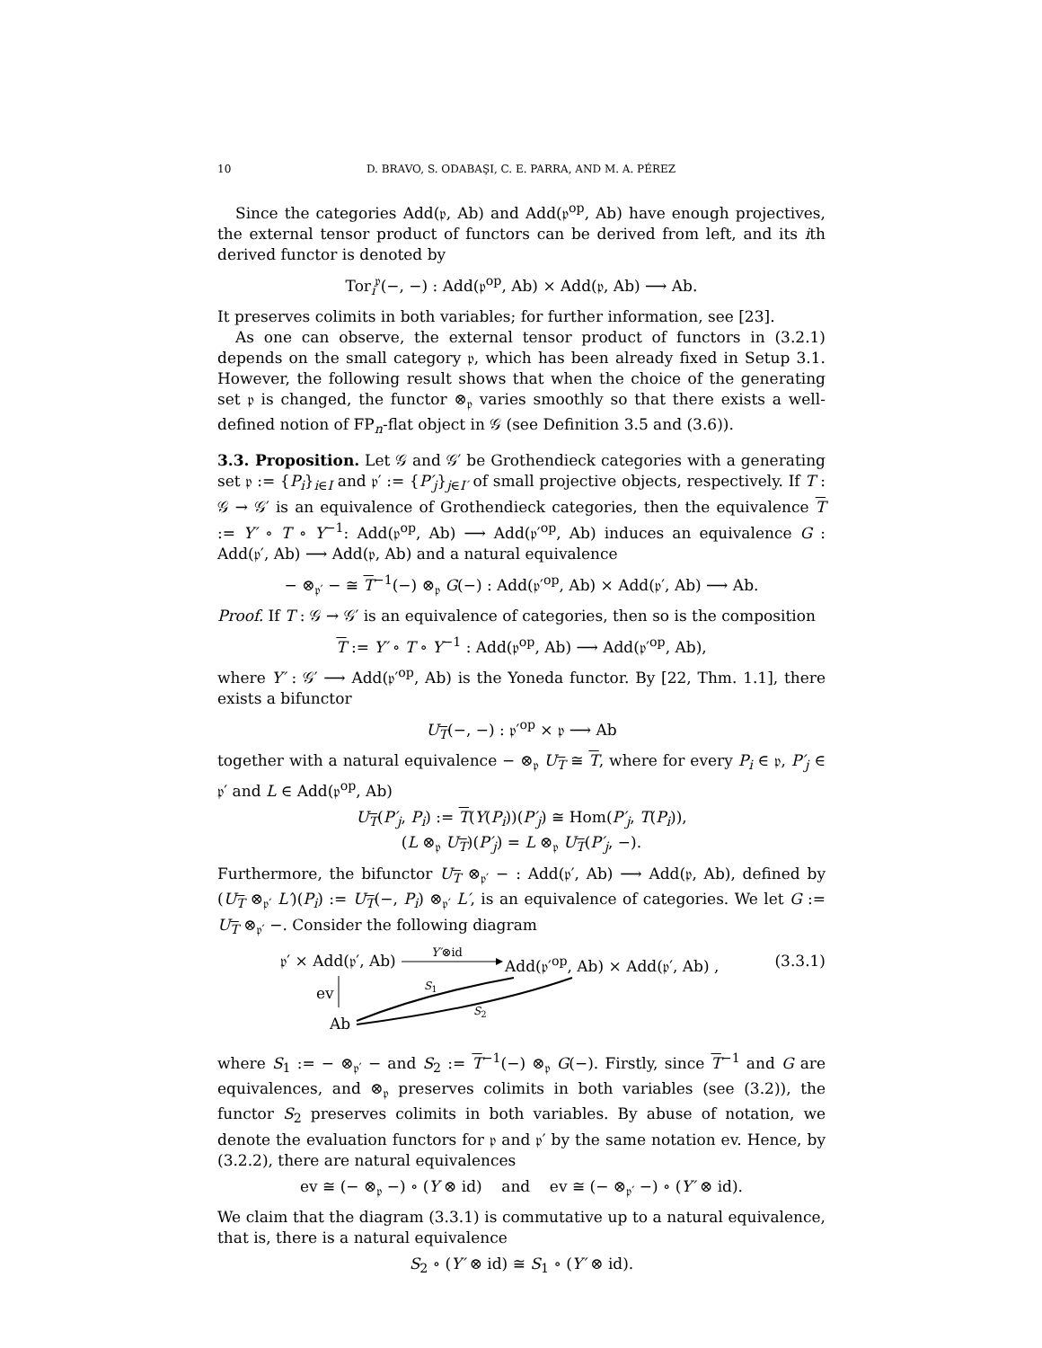10
D. BRAVO, S. ODABAŞI, C. E. PARRA, AND M. A. PÉREZ
Since the categories Add(𝔭, Ab) and Add(𝔭<sup>op</sup>, Ab) have enough projectives, the external tensor product of functors can be derived from left, and its ith derived functor is denoted by
Tor<sub>i</sub><sup>𝔭</sup>(−, −) : Add(𝔭<sup>op</sup>, Ab) × Add(𝔭, Ab) ⟶ Ab.
It preserves colimits in both variables; for further information, see [23].
As one can observe, the external tensor product of functors in (3.2.1) depends on the small category 𝔭, which has been already fixed in Setup 3.1. However, the following result shows that when the choice of the generating set 𝔭 is changed, the functor ⊗<sub>𝔭</sub> varies smoothly so that there exists a well-defined notion of FP<sub>n</sub>-flat object in 𝒢 (see Definition 3.5 and (3.6)).
3.3. Proposition. Let 𝒢 and 𝒢′ be Grothendieck categories with a generating set 𝔭 := {P<sub>i</sub>}<sub>i∈I</sub> and 𝔭′ := {P′<sub>j</sub>}<sub>j∈I′</sub> of small projective objects, respectively. If T : 𝒢 → 𝒢′ is an equivalence of Grothendieck categories, then the equivalence T := Y′ ∘ T ∘ Y<sup>−1</sup>: Add(𝔭<sup>op</sup>, Ab) ⟶ Add(𝔭′<sup>op</sup>, Ab) induces an equivalence G : Add(𝔭′, Ab) ⟶ Add(𝔭, Ab) and a natural equivalence
− ⊗<sub>𝔭′</sub> − ≅ T<sup>−1</sup>(−) ⊗<sub>𝔭</sub> G(−) : Add(𝔭′<sup>op</sup>, Ab) × Add(𝔭′, Ab) ⟶ Ab.
Proof. If T : 𝒢 → 𝒢′ is an equivalence of categories, then so is the composition
T := Y′ ∘ T ∘ Y<sup>−1</sup> : Add(𝔭<sup>op</sup>, Ab) ⟶ Add(𝔭′<sup>op</sup>, Ab),
where Y′ : 𝒢′ ⟶ Add(𝔭′<sup>op</sup>, Ab) is the Yoneda functor. By [22, Thm. 1.1], there exists a bifunctor
U<sub>T</sub>(−, −) : 𝔭′<sup>op</sup> × 𝔭 ⟶ Ab
together with a natural equivalence − ⊗<sub>𝔭</sub> U<sub>T</sub> ≅ T, where for every P<sub>i</sub> ∈ 𝔭, P′<sub>j</sub> ∈ 𝔭′ and L ∈ Add(𝔭<sup>op</sup>, Ab)
U<sub>T</sub>(P′<sub>j</sub>, P<sub>i</sub>) := T(Y(P<sub>i</sub>))(P′<sub>j</sub>) ≅ Hom(P′<sub>j</sub>, T(P<sub>i</sub>)),
(L ⊗<sub>𝔭</sub> U<sub>T</sub>)(P′<sub>j</sub>) = L ⊗<sub>𝔭</sub> U<sub>T</sub>(P′<sub>j</sub>, −).
Furthermore, the bifunctor U<sub>T</sub> ⊗<sub>𝔭′</sub> − : Add(𝔭′, Ab) ⟶ Add(𝔭, Ab), defined by (U<sub>T</sub> ⊗<sub>𝔭′</sub> L′)(P<sub>i</sub>) := U<sub>T</sub>(−, P<sub>i</sub>) ⊗<sub>𝔭′</sub> L′, is an equivalence of categories. We let G := U<sub>T</sub> ⊗<sub>𝔭′</sub> −. Consider the following diagram
𝔭′ × Add(𝔭′, Ab)
Y′⊗id
Add(𝔭′<sup>op</sup>, Ab) × Add(𝔭′, Ab) , (3.3.1)
ev
S<sub>1</sub>
S<sub>2</sub>
Ab
where S<sub>1</sub> := − ⊗<sub>𝔭′</sub> − and S<sub>2</sub> := T<sup>−1</sup>(−) ⊗<sub>𝔭</sub> G(−). Firstly, since T<sup>−1</sup> and G are equivalences, and ⊗<sub>𝔭</sub> preserves colimits in both variables (see (3.2)), the functor S<sub>2</sub> preserves colimits in both variables. By abuse of notation, we denote the evaluation functors for 𝔭 and 𝔭′ by the same notation ev. Hence, by (3.2.2), there are natural equivalences
ev ≅ (− ⊗<sub>𝔭</sub> −) ∘ (Y ⊗ id) and ev ≅ (− ⊗<sub>𝔭′</sub> −) ∘ (Y′ ⊗ id).
We claim that the diagram (3.3.1) is commutative up to a natural equivalence, that is, there is a natural equivalence
S<sub>2</sub> ∘ (Y′ ⊗ id) ≅ S<sub>1</sub> ∘ (Y′ ⊗ id).